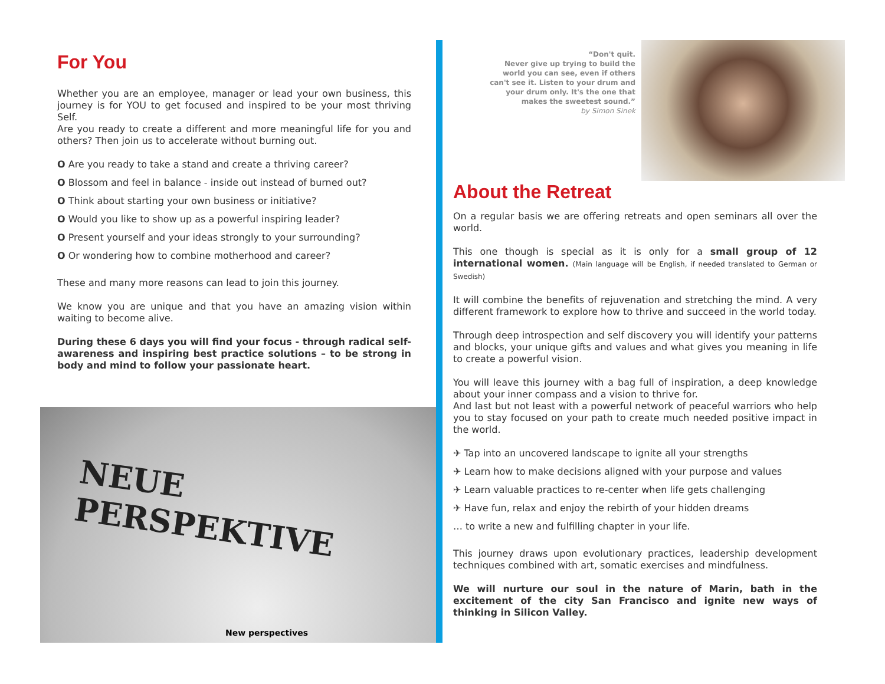For You
Whether you are an employee, manager or lead your own business, this journey is for YOU to get focused and inspired to be your most thriving Self.
Are you ready to create a different and more meaningful life for you and others? Then join us to accelerate without burning out.
O Are you ready to take a stand and create a thriving career?
O Blossom and feel in balance - inside out instead of burned out?
O Think about starting your own business or initiative?
O Would you like to show up as a powerful inspiring leader?
O Present yourself and your ideas strongly to your surrounding?
O Or wondering how to combine motherhood and career?
These and many more reasons can lead to join this journey.
We know you are unique and that you have an amazing vision within waiting to become alive.
During these 6 days you will find your focus - through radical self-awareness and inspiring best practice solutions – to be strong in body and mind to follow your passionate heart.
NEUE PERSPEKTIVE
New perspectives
“Don't quit.
Never give up trying to build the world you can see, even if others can't see it. Listen to your drum and your drum only. It's the one that makes the sweetest sound.”
by Simon Sinek
About the Retreat
On a regular basis we are offering retreats and open seminars all over the world.
This one though is special as it is only for a small group of 12 international women. (Main language will be English, if needed translated to German or Swedish)
It will combine the benefits of rejuvenation and stretching the mind. A very different framework to explore how to thrive and succeed in the world today.
Through deep introspection and self discovery you will identify your patterns and blocks, your unique gifts and values and what gives you meaning in life to create a powerful vision.
You will leave this journey with a bag full of inspiration, a deep knowledge about your inner compass and a vision to thrive for.
And last but not least with a powerful network of peaceful warriors who help you to stay focused on your path to create much needed positive impact in the world.
✈ Tap into an uncovered landscape to ignite all your strengths
✈ Learn how to make decisions aligned with your purpose and values
✈ Learn valuable practices to re-center when life gets challenging
✈ Have fun, relax and enjoy the rebirth of your hidden dreams
… to write a new and fulfilling chapter in your life.
This journey draws upon evolutionary practices, leadership development techniques combined with art, somatic exercises and mindfulness.
We will nurture our soul in the nature of Marin, bath in the excitement of the city San Francisco and ignite new ways of thinking in Silicon Valley.